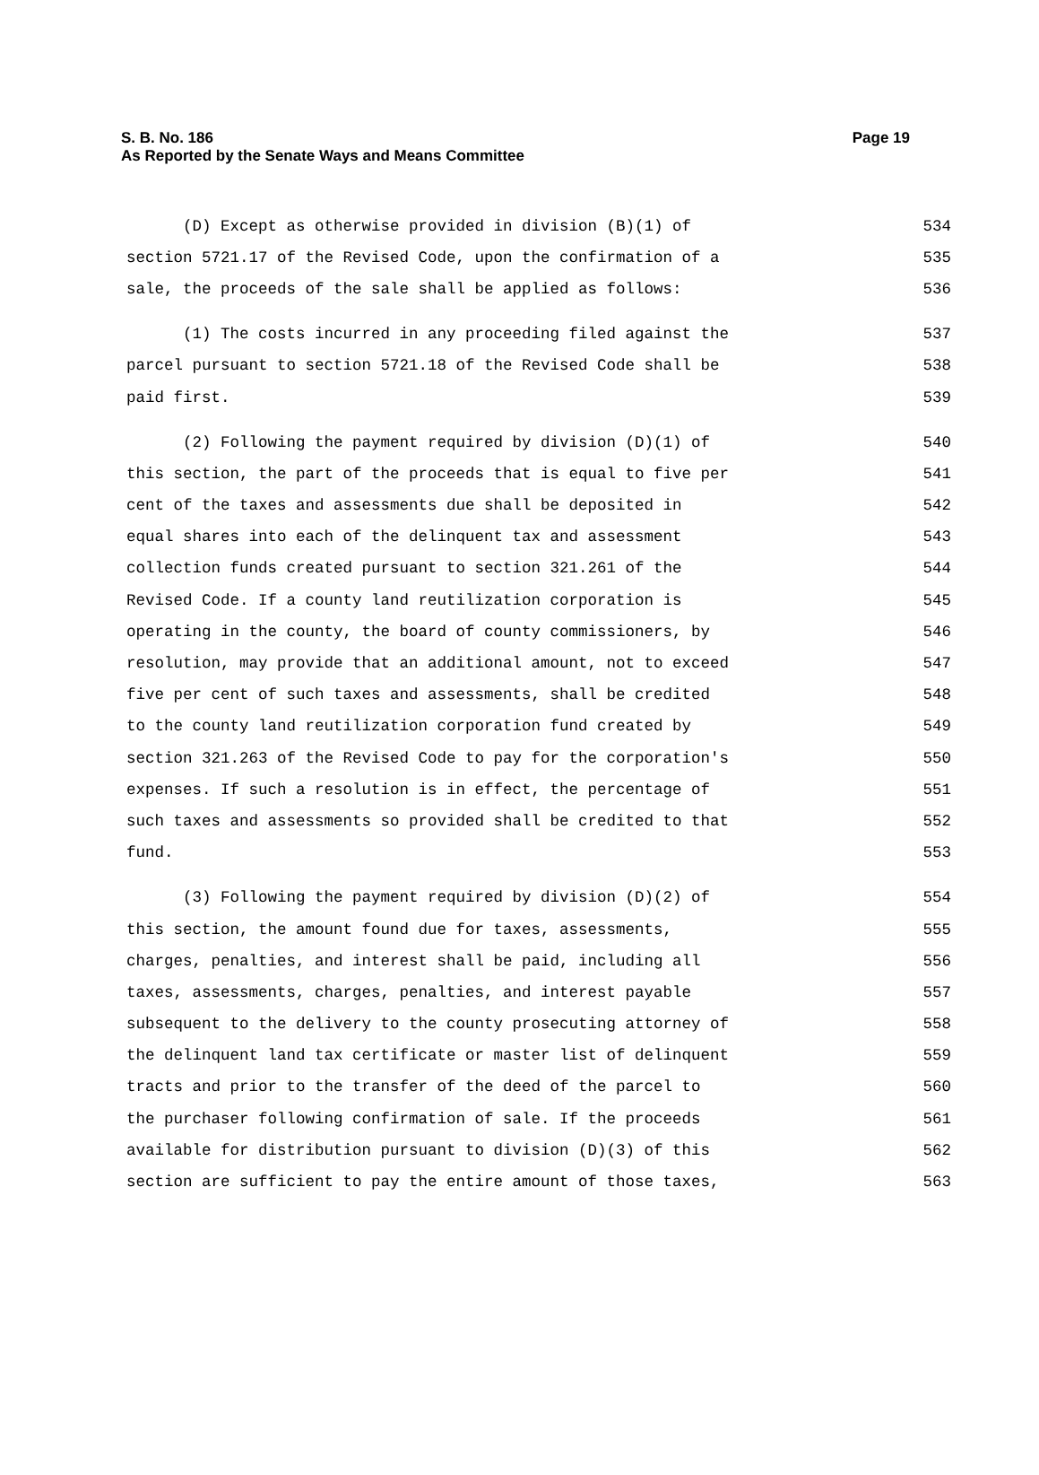Page 19 S. B. No. 186
As Reported by the Senate Ways and Means Committee
(D) Except as otherwise provided in division (B)(1) of 534
section 5721.17 of the Revised Code, upon the confirmation of a 535
sale, the proceeds of the sale shall be applied as follows: 536
(1) The costs incurred in any proceeding filed against the 537
parcel pursuant to section 5721.18 of the Revised Code shall be 538
paid first. 539
(2) Following the payment required by division (D)(1) of 540
this section, the part of the proceeds that is equal to five per 541
cent of the taxes and assessments due shall be deposited in 542
equal shares into each of the delinquent tax and assessment 543
collection funds created pursuant to section 321.261 of the 544
Revised Code. If a county land reutilization corporation is 545
operating in the county, the board of county commissioners, by 546
resolution, may provide that an additional amount, not to exceed 547
five per cent of such taxes and assessments, shall be credited 548
to the county land reutilization corporation fund created by 549
section 321.263 of the Revised Code to pay for the corporation's 550
expenses. If such a resolution is in effect, the percentage of 551
such taxes and assessments so provided shall be credited to that 552
fund. 553
(3) Following the payment required by division (D)(2) of 554
this section, the amount found due for taxes, assessments, 555
charges, penalties, and interest shall be paid, including all 556
taxes, assessments, charges, penalties, and interest payable 557
subsequent to the delivery to the county prosecuting attorney of 558
the delinquent land tax certificate or master list of delinquent 559
tracts and prior to the transfer of the deed of the parcel to 560
the purchaser following confirmation of sale. If the proceeds 561
available for distribution pursuant to division (D)(3) of this 562
section are sufficient to pay the entire amount of those taxes, 563